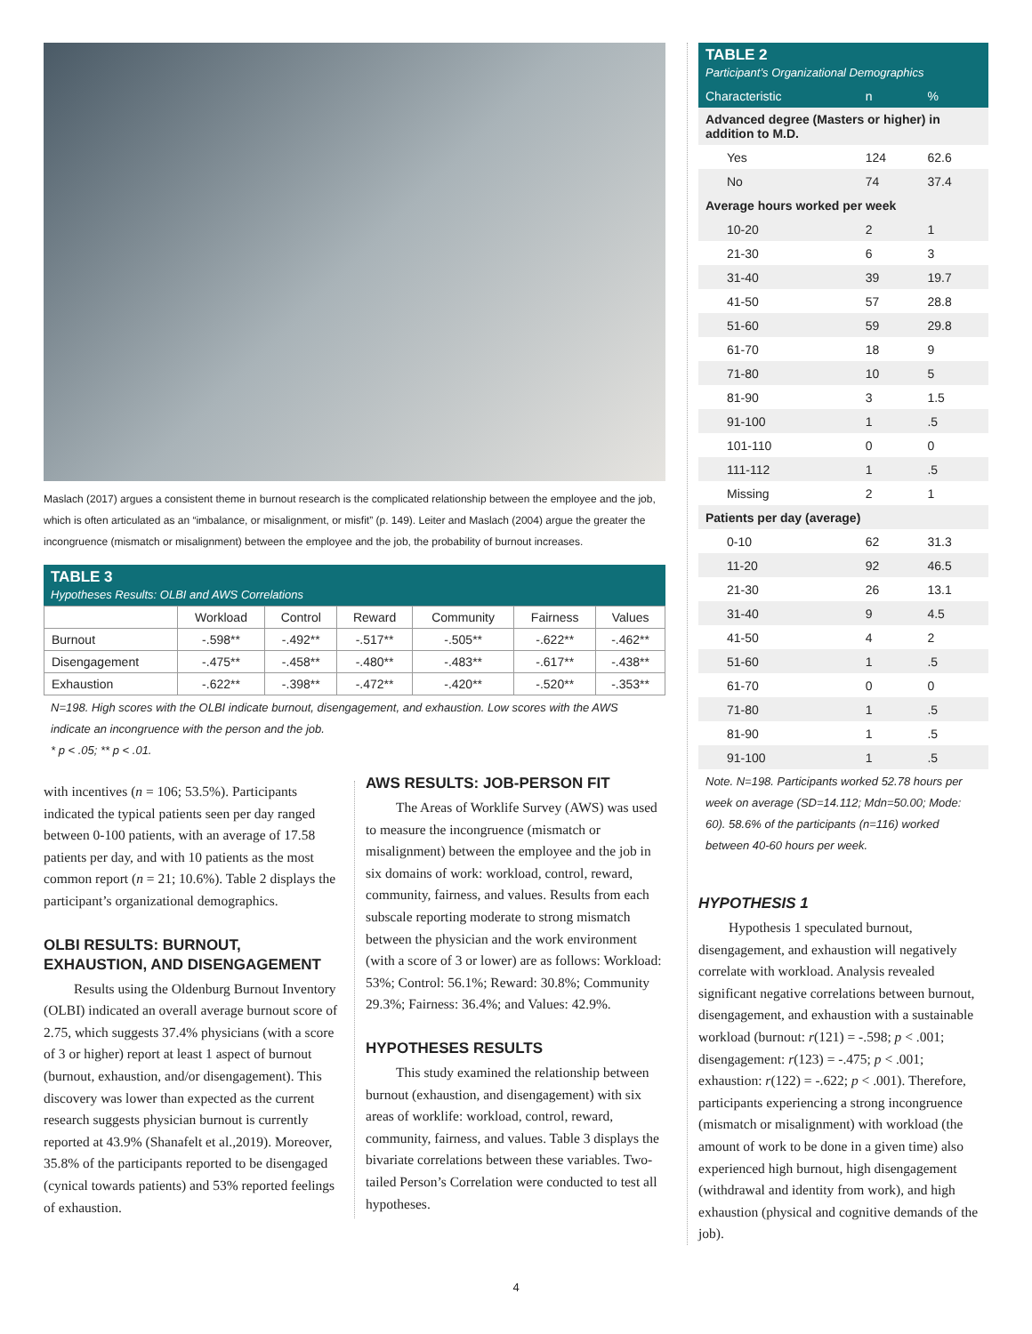Maslach (2017) argues a consistent theme in burnout research is the complicated relationship between the employee and the job, which is often articulated as an “imbalance, or misalignment, or misfit” (p. 149). Leiter and Maslach (2004) argue the greater the incongruence (mismatch or misalignment) between the employee and the job, the probability of burnout increases.
TABLE 3
Hypotheses Results: OLBI and AWS Correlations
| | Workload | Control | Reward | Community | Fairness | Values |
| --- | --- | --- | --- | --- | --- | --- |
| Burnout | -.598** | -.492** | -.517** | -.505** | -.622** | -.462** |
| Disengagement | -.475** | -.458** | -.480** | -.483** | -.617** | -.438** |
| Exhaustion | -.622** | -.398** | -.472** | -.420** | -.520** | -.353** |
N=198. High scores with the OLBI indicate burnout, disengagement, and exhaustion. Low scores with the AWS indicate an incongruence with the person and the job.
* p < .05; ** p < .01.
with incentives (n = 106; 53.5%). Participants indicated the typical patients seen per day ranged between 0-100 patients, with an average of 17.58 patients per day, and with 10 patients as the most common report (n = 21; 10.6%). Table 2 displays the participant’s organizational demographics.
OLBI RESULTS: BURNOUT, EXHAUSTION, AND DISENGAGEMENT
Results using the Oldenburg Burnout Inventory (OLBI) indicated an overall average burnout score of 2.75, which suggests 37.4% physicians (with a score of 3 or higher) report at least 1 aspect of burnout (burnout, exhaustion, and/or disengagement). This discovery was lower than expected as the current research suggests physician burnout is currently reported at 43.9% (Shanafelt et al.,2019). Moreover, 35.8% of the participants reported to be disengaged (cynical towards patients) and 53% reported feelings of exhaustion.
AWS RESULTS: JOB-PERSON FIT
The Areas of Worklife Survey (AWS) was used to measure the incongruence (mismatch or misalignment) between the employee and the job in six domains of work: workload, control, reward, community, fairness, and values. Results from each subscale reporting moderate to strong mismatch between the physician and the work environment (with a score of 3 or lower) are as follows: Workload: 53%; Control: 56.1%; Reward: 30.8%; Community 29.3%; Fairness: 36.4%; and Values: 42.9%.
HYPOTHESES RESULTS
This study examined the relationship between burnout (exhaustion, and disengagement) with six areas of worklife: workload, control, reward, community, fairness, and values. Table 3 displays the bivariate correlations between these variables. Two-tailed Person’s Correlation were conducted to test all hypotheses.
TABLE 2
Participant’s Organizational Demographics
| Characteristic | n | % |
| Advanced degree (Masters or higher) in addition to M.D. | | |
| Yes | 124 | 62.6 |
| No | 74 | 37.4 |
| Average hours worked per week | | |
| 10-20 | 2 | 1 |
| 21-30 | 6 | 3 |
| 31-40 | 39 | 19.7 |
| 41-50 | 57 | 28.8 |
| 51-60 | 59 | 29.8 |
| 61-70 | 18 | 9 |
| 71-80 | 10 | 5 |
| 81-90 | 3 | 1.5 |
| 91-100 | 1 | .5 |
| 101-110 | 0 | 0 |
| 111-112 | 1 | .5 |
| Missing | 2 | 1 |
| Patients per day (average) | | |
| 0-10 | 62 | 31.3 |
| 11-20 | 92 | 46.5 |
| 21-30 | 26 | 13.1 |
| 31-40 | 9 | 4.5 |
| 41-50 | 4 | 2 |
| 51-60 | 1 | .5 |
| 61-70 | 0 | 0 |
| 71-80 | 1 | .5 |
| 81-90 | 1 | .5 |
| 91-100 | 1 | .5 |
Note. N=198. Participants worked 52.78 hours per week on average (SD=14.112; Mdn=50.00; Mode: 60). 58.6% of the participants (n=116) worked between 40-60 hours per week.
HYPOTHESIS 1
Hypothesis 1 speculated burnout, disengagement, and exhaustion will negatively correlate with workload. Analysis revealed significant negative correlations between burnout, disengagement, and exhaustion with a sustainable workload (burnout: r(121) = -.598; p < .001; disengagement: r(123) = -.475; p < .001; exhaustion: r(122) = -.622; p < .001). Therefore, participants experiencing a strong incongruence (mismatch or misalignment) with workload (the amount of work to be done in a given time) also experienced high burnout, high disengagement (withdrawal and identity from work), and high exhaustion (physical and cognitive demands of the job).
4